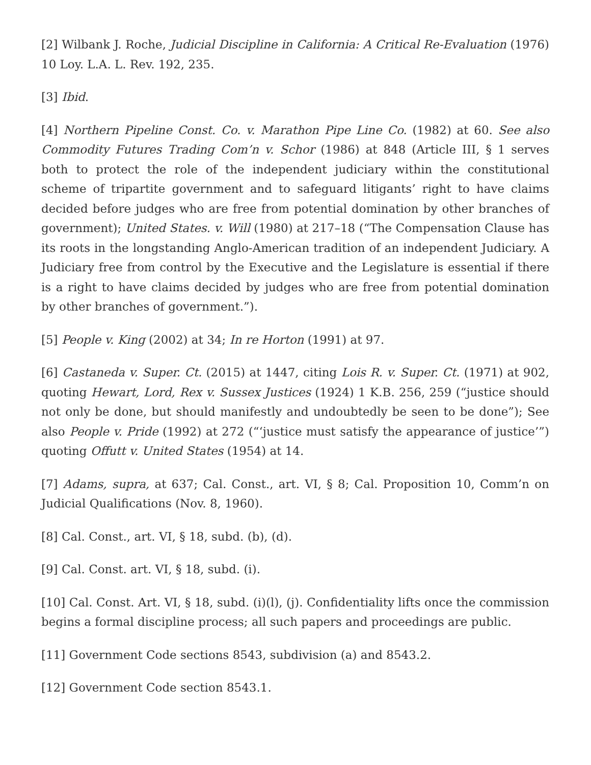[2] Wilbank J. Roche, Judicial Discipline in California: A Critical Re-Evaluation (1976) 10 Loy. L.A. L. Rev. 192, 235.
[3] Ibid.
[4] Northern Pipeline Const. Co. v. Marathon Pipe Line Co. (1982) at 60. See also Commodity Futures Trading Com’n v. Schor (1986) at 848 (Article III, § 1 serves both to protect the role of the independent judiciary within the constitutional scheme of tripartite government and to safeguard litigants’ right to have claims decided before judges who are free from potential domination by other branches of government); United States. v. Will (1980) at 217–18 (“The Compensation Clause has its roots in the longstanding Anglo-American tradition of an independent Judiciary. A Judiciary free from control by the Executive and the Legislature is essential if there is a right to have claims decided by judges who are free from potential domination by other branches of government.”).
[5] People v. King (2002) at 34; In re Horton (1991) at 97.
[6] Castaneda v. Super. Ct. (2015) at 1447, citing Lois R. v. Super. Ct. (1971) at 902, quoting Hewart, Lord, Rex v. Sussex Justices (1924) 1 K.B. 256, 259 (“justice should not only be done, but should manifestly and undoubtedly be seen to be done”); See also People v. Pride (1992) at 272 (“‘justice must satisfy the appearance of justice’”) quoting Offutt v. United States (1954) at 14.
[7] Adams, supra, at 637; Cal. Const., art. VI, § 8; Cal. Proposition 10, Comm’n on Judicial Qualifications (Nov. 8, 1960).
[8] Cal. Const., art. VI, § 18, subd. (b), (d).
[9] Cal. Const. art. VI, § 18, subd. (i).
[10] Cal. Const. Art. VI, § 18, subd. (i)(l), (j). Confidentiality lifts once the commission begins a formal discipline process; all such papers and proceedings are public.
[11] Government Code sections 8543, subdivision (a) and 8543.2.
[12] Government Code section 8543.1.